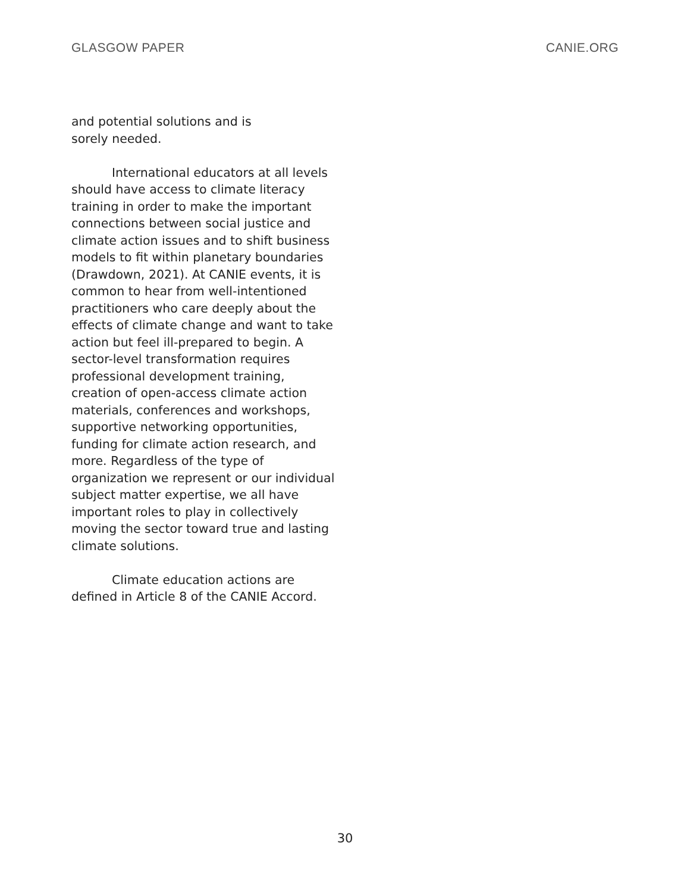GLASGOW PAPER CANIE.ORG
and potential solutions and is
sorely needed.
International educators at all levels should have access to climate literacy training in order to make the important connections between social justice and climate action issues and to shift business models to fit within planetary boundaries (Drawdown, 2021). At CANIE events, it is common to hear from well-intentioned practitioners who care deeply about the effects of climate change and want to take action but feel ill-prepared to begin. A sector-level transformation requires professional development training, creation of open-access climate action materials, conferences and workshops, supportive networking opportunities, funding for climate action research, and more. Regardless of the type of organization we represent or our individual subject matter expertise, we all have important roles to play in collectively moving the sector toward true and lasting climate solutions.
Climate education actions are defined in Article 8 of the CANIE Accord.
30